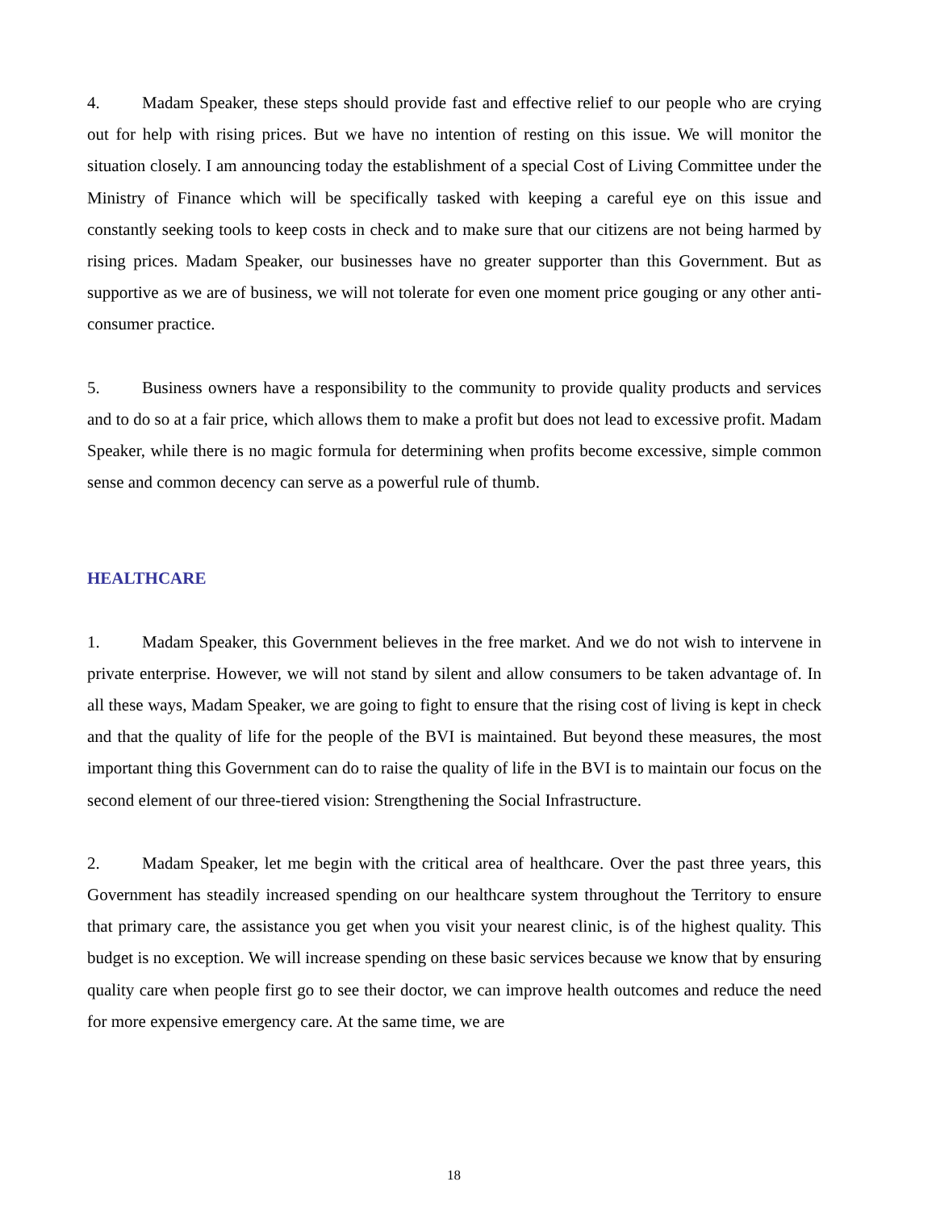4. Madam Speaker, these steps should provide fast and effective relief to our people who are crying out for help with rising prices. But we have no intention of resting on this issue. We will monitor the situation closely. I am announcing today the establishment of a special Cost of Living Committee under the Ministry of Finance which will be specifically tasked with keeping a careful eye on this issue and constantly seeking tools to keep costs in check and to make sure that our citizens are not being harmed by rising prices. Madam Speaker, our businesses have no greater supporter than this Government. But as supportive as we are of business, we will not tolerate for even one moment price gouging or any other anti-consumer practice.
5. Business owners have a responsibility to the community to provide quality products and services and to do so at a fair price, which allows them to make a profit but does not lead to excessive profit. Madam Speaker, while there is no magic formula for determining when profits become excessive, simple common sense and common decency can serve as a powerful rule of thumb.
HEALTHCARE
1. Madam Speaker, this Government believes in the free market. And we do not wish to intervene in private enterprise. However, we will not stand by silent and allow consumers to be taken advantage of. In all these ways, Madam Speaker, we are going to fight to ensure that the rising cost of living is kept in check and that the quality of life for the people of the BVI is maintained. But beyond these measures, the most important thing this Government can do to raise the quality of life in the BVI is to maintain our focus on the second element of our three-tiered vision: Strengthening the Social Infrastructure.
2. Madam Speaker, let me begin with the critical area of healthcare. Over the past three years, this Government has steadily increased spending on our healthcare system throughout the Territory to ensure that primary care, the assistance you get when you visit your nearest clinic, is of the highest quality. This budget is no exception. We will increase spending on these basic services because we know that by ensuring quality care when people first go to see their doctor, we can improve health outcomes and reduce the need for more expensive emergency care. At the same time, we are
18